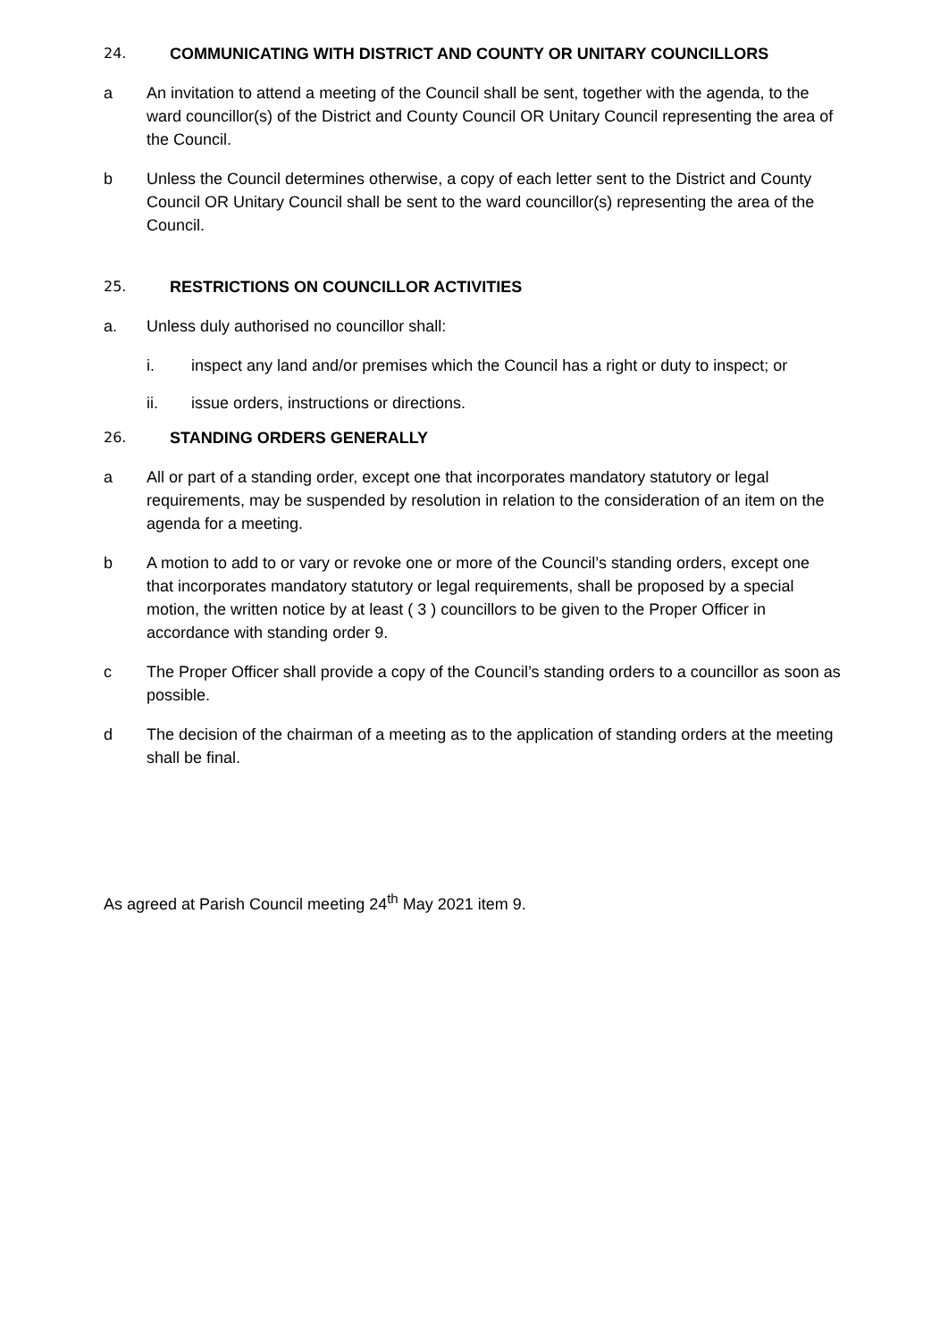24. COMMUNICATING WITH DISTRICT AND COUNTY OR UNITARY COUNCILLORS
a An invitation to attend a meeting of the Council shall be sent, together with the agenda, to the ward councillor(s) of the District and County Council OR Unitary Council representing the area of the Council.
b Unless the Council determines otherwise, a copy of each letter sent to the District and County Council OR Unitary Council shall be sent to the ward councillor(s) representing the area of the Council.
25. RESTRICTIONS ON COUNCILLOR ACTIVITIES
a. Unless duly authorised no councillor shall:
i. inspect any land and/or premises which the Council has a right or duty to inspect; or
ii. issue orders, instructions or directions.
26. STANDING ORDERS GENERALLY
a All or part of a standing order, except one that incorporates mandatory statutory or legal requirements, may be suspended by resolution in relation to the consideration of an item on the agenda for a meeting.
b A motion to add to or vary or revoke one or more of the Council’s standing orders, except one that incorporates mandatory statutory or legal requirements, shall be proposed by a special motion, the written notice by at least ( 3 ) councillors to be given to the Proper Officer in accordance with standing order 9.
c The Proper Officer shall provide a copy of the Council’s standing orders to a councillor as soon as possible.
d The decision of the chairman of a meeting as to the application of standing orders at the meeting shall be final.
As agreed at Parish Council meeting 24<sup>th</sup> May 2021 item 9.